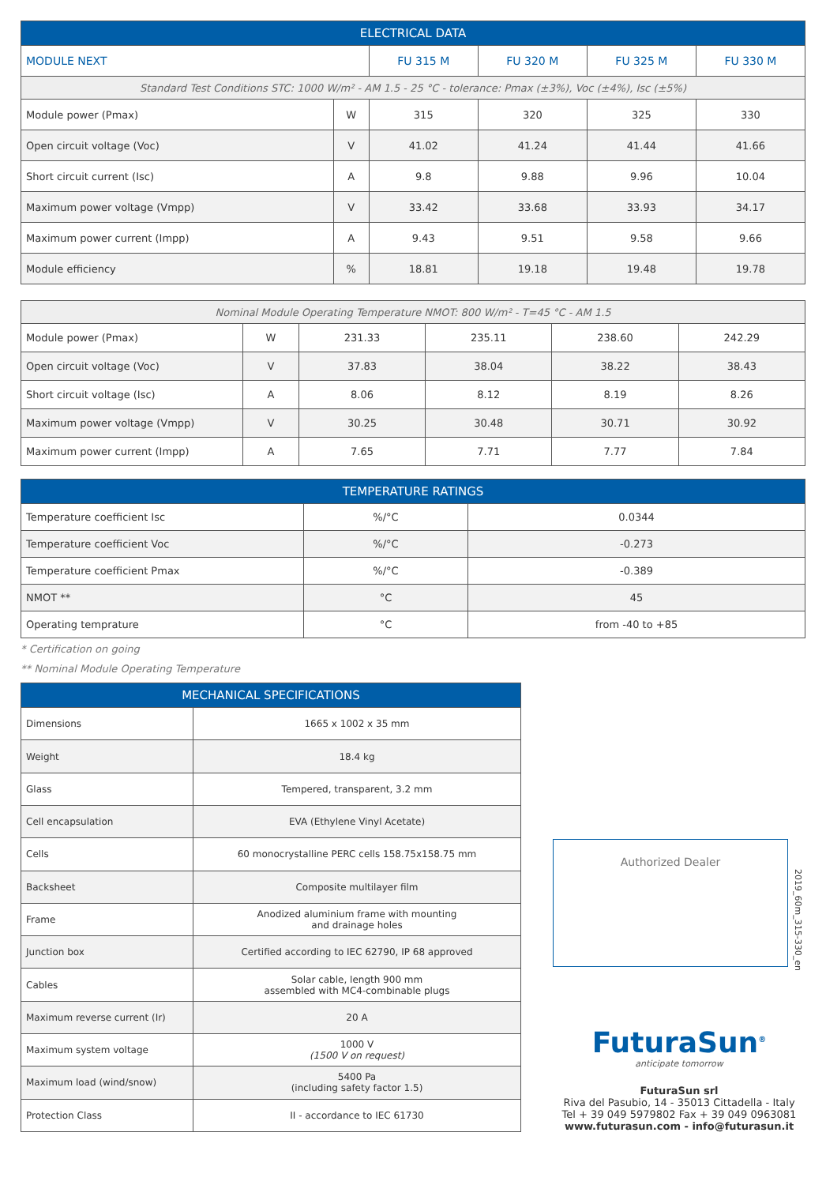| ELECTRICAL DATA | | | | | |
| --- | --- | --- | --- | --- | --- |
| MODULE NEXT | | FU 315 M | FU 320 M | FU 325 M | FU 330 M |
| Standard Test Conditions STC: 1000 W/m² - AM 1.5 - 25 °C - tolerance: Pmax (±3%), Voc (±4%), Isc (±5%) | | | | | |
| Module power (Pmax) | W | 315 | 320 | 325 | 330 |
| Open circuit voltage (Voc) | V | 41.02 | 41.24 | 41.44 | 41.66 |
| Short circuit current (Isc) | A | 9.8 | 9.88 | 9.96 | 10.04 |
| Maximum power voltage (Vmpp) | V | 33.42 | 33.68 | 33.93 | 34.17 |
| Maximum power current (Impp) | A | 9.43 | 9.51 | 9.58 | 9.66 |
| Module efficiency | % | 18.81 | 19.18 | 19.48 | 19.78 |
| Nominal Module Operating Temperature NMOT: 800 W/m² - T=45 °C - AM 1.5 | | | | | |
| Module power (Pmax) | W | 231.33 | 235.11 | 238.60 | 242.29 |
| Open circuit voltage (Voc) | V | 37.83 | 38.04 | 38.22 | 38.43 |
| Short circuit voltage (Isc) | A | 8.06 | 8.12 | 8.19 | 8.26 |
| Maximum power voltage (Vmpp) | V | 30.25 | 30.48 | 30.71 | 30.92 |
| Maximum power current (Impp) | A | 7.65 | 7.71 | 7.77 | 7.84 |
| TEMPERATURE RATINGS | | |
| --- | --- | --- |
| Temperature coefficient Isc | %/°C | 0.0344 |
| Temperature coefficient Voc | %/°C | -0.273 |
| Temperature coefficient Pmax | %/°C | -0.389 |
| NMOT ** | °C | 45 |
| Operating temprature | °C | from -40 to +85 |
* Certification on going
** Nominal Module Operating Temperature
| MECHANICAL SPECIFICATIONS | |
| --- | --- |
| Dimensions | 1665 x 1002 x 35 mm |
| Weight | 18.4 kg |
| Glass | Tempered, transparent, 3.2 mm |
| Cell encapsulation | EVA (Ethylene Vinyl Acetate) |
| Cells | 60 monocrystalline PERC cells 158.75x158.75 mm |
| Backsheet | Composite multilayer film |
| Frame | Anodized aluminium frame with mounting and drainage holes |
| Junction box | Certified according to IEC 62790, IP 68 approved |
| Cables | Solar cable, length 900 mm assembled with MC4-combinable plugs |
| Maximum reverse current (Ir) | 20 A |
| Maximum system voltage | 1000 V (1500 V on request) |
| Maximum load (wind/snow) | 5400 Pa (including safety factor 1.5) |
| Protection Class | II - accordance to IEC 61730 |
Authorized Dealer
2019_60m_315-330_en
FuturaSun<sup>®</sup>
anticipate tomorrow
FuturaSun srl
Riva del Pasubio, 14 - 35013 Cittadella - Italy
Tel + 39 049 5979802 Fax + 39 049 0963081
www.futurasun.com - info@futurasun.it